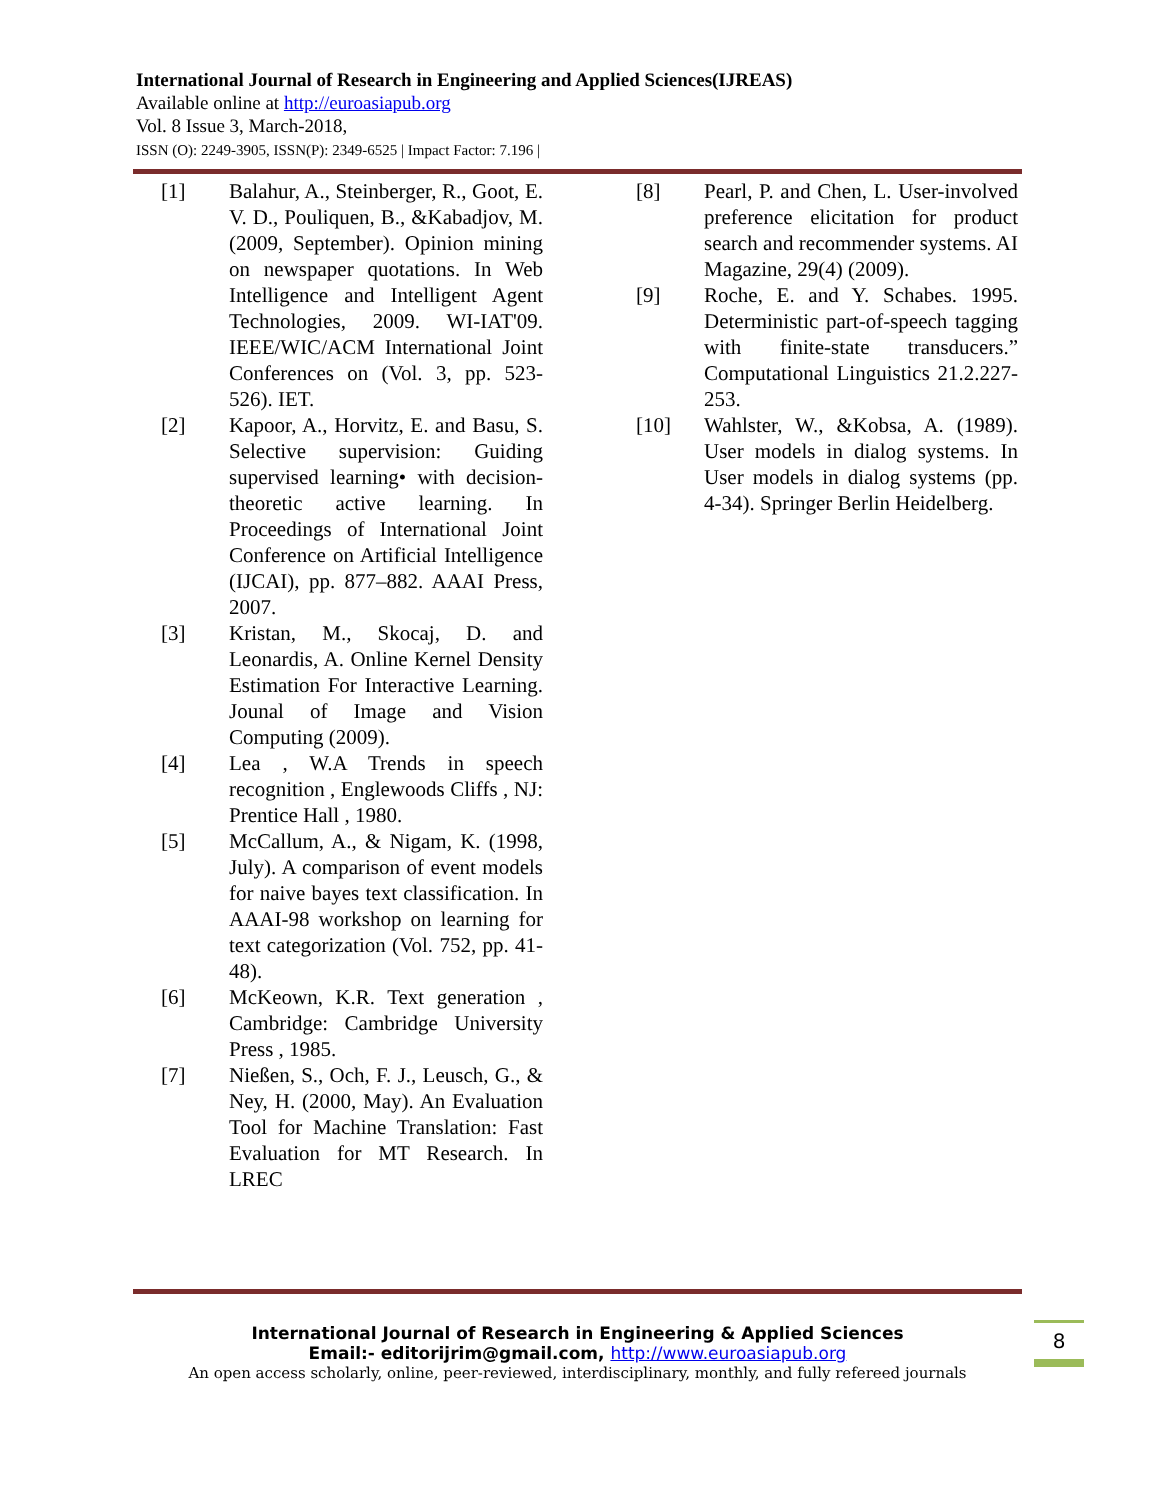International Journal of Research in Engineering and Applied Sciences(IJREAS)
Available online at http://euroasiapub.org
Vol. 8 Issue 3, March-2018,
ISSN (O): 2249-3905, ISSN(P): 2349-6525 | Impact Factor: 7.196 |
[1] Balahur, A., Steinberger, R., Goot, E. V. D., Pouliquen, B., &Kabadjov, M. (2009, September). Opinion mining on newspaper quotations. In Web Intelligence and Intelligent Agent Technologies, 2009. WI-IAT'09. IEEE/WIC/ACM International Joint Conferences on (Vol. 3, pp. 523-526). IET.
[2] Kapoor, A., Horvitz, E. and Basu, S. Selective supervision: Guiding supervised learning• with decision-theoretic active learning. In Proceedings of International Joint Conference on Artificial Intelligence (IJCAI), pp. 877–882. AAAI Press, 2007.
[3] Kristan, M., Skocaj, D. and Leonardis, A. Online Kernel Density Estimation For Interactive Learning. Jounal of Image and Vision Computing (2009).
[4] Lea , W.A Trends in speech recognition , Englewoods Cliffs , NJ: Prentice Hall , 1980.
[5] McCallum, A., & Nigam, K. (1998, July). A comparison of event models for naive bayes text classification. In AAAI-98 workshop on learning for text categorization (Vol. 752, pp. 41-48).
[6] McKeown, K.R. Text generation , Cambridge: Cambridge University Press , 1985.
[7] Nießen, S., Och, F. J., Leusch, G., & Ney, H. (2000, May). An Evaluation Tool for Machine Translation: Fast Evaluation for MT Research. In LREC
[8] Pearl, P. and Chen, L. User-involved preference elicitation for product search and recommender systems. AI Magazine, 29(4) (2009).
[9] Roche, E. and Y. Schabes. 1995. Deterministic part-of-speech tagging with finite-state transducers.” Computational Linguistics 21.2.227-253.
[10] Wahlster, W., &Kobsa, A. (1989). User models in dialog systems. In User models in dialog systems (pp. 4-34). Springer Berlin Heidelberg.
International Journal of Research in Engineering & Applied Sciences
Email:- editorijrim@gmail.com, http://www.euroasiapub.org
An open access scholarly, online, peer-reviewed, interdisciplinary, monthly, and fully refereed journals
8